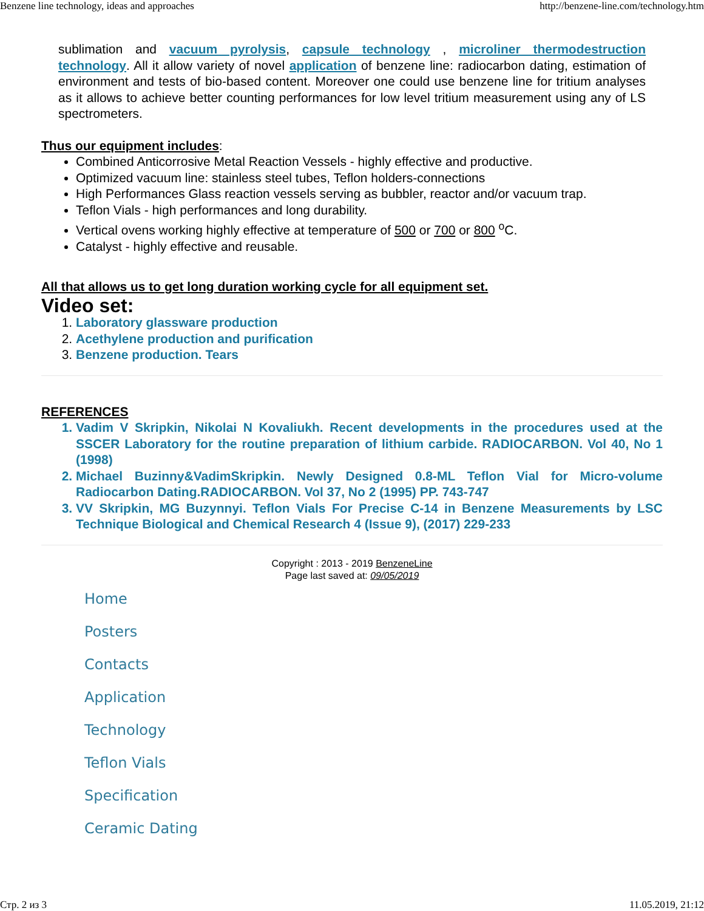Benzene line technology, ideas and approaches http://benzene-line.com/technology.htm
sublimation and vacuum pyrolysis, capsule technology , microliner thermodestruction technology. All it allow variety of novel application of benzene line: radiocarbon dating, estimation of environment and tests of bio-based content. Moreover one could use benzene line for tritium analyses as it allows to achieve better counting performances for low level tritium measurement using any of LS spectrometers.
Thus our equipment includes:
Combined Anticorrosive Metal Reaction Vessels - highly effective and productive.
Optimized vacuum line: stainless steel tubes, Teflon holders-connections
High Performances Glass reaction vessels serving as bubbler, reactor and/or vacuum trap.
Teflon Vials - high performances and long durability.
Vertical ovens working highly effective at temperature of 500 or 700 or 800 <sup>o</sup>C.
Catalyst - highly effective and reusable.
All that allows us to get long duration working cycle for all equipment set.
Video set:
1. Laboratory glassware production
2. Acethylene production and purification
3. Benzene production. Tears
REFERENCES
1. Vadim V Skripkin, Nikolai N Kovaliukh. Recent developments in the procedures used at the SSCER Laboratory for the routine preparation of lithium carbide. RADIOCARBON. Vol 40, No 1 (1998)
2. Michael Buzinny&VadimSkripkin. Newly Designed 0.8-ML Teflon Vial for Micro-volume Radiocarbon Dating.RADIOCARBON. Vol 37, No 2 (1995) PP. 743-747
3. VV Skripkin, MG Buzynnyi. Teflon Vials For Precise C-14 in Benzene Measurements by LSC Technique Biological and Chemical Research 4 (Issue 9), (2017) 229-233
Copyright : 2013 - 2019 BenzeneLine
Page last saved at: 09/05/2019
Home
Posters
Contacts
Application
Technology
Teflon Vials
Specification
Ceramic Dating
Стр. 2 из 3 11.05.2019, 21:12